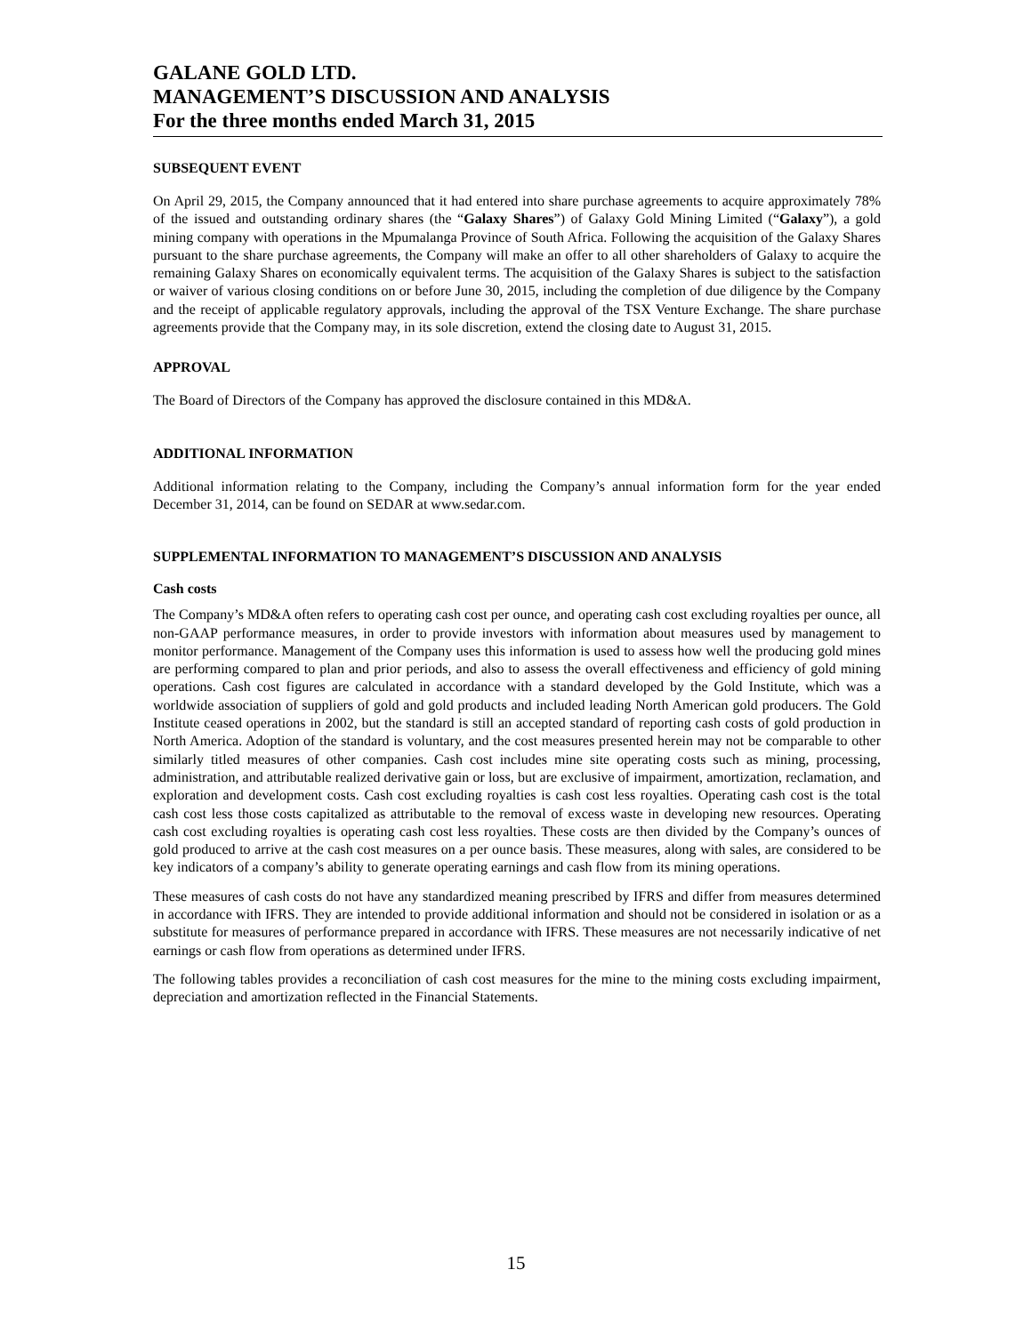GALANE GOLD LTD.
MANAGEMENT’S DISCUSSION AND ANALYSIS
For the three months ended March 31, 2015
SUBSEQUENT EVENT
On April 29, 2015, the Company announced that it had entered into share purchase agreements to acquire approximately 78% of the issued and outstanding ordinary shares (the “Galaxy Shares”) of Galaxy Gold Mining Limited (“Galaxy”), a gold mining company with operations in the Mpumalanga Province of South Africa. Following the acquisition of the Galaxy Shares pursuant to the share purchase agreements, the Company will make an offer to all other shareholders of Galaxy to acquire the remaining Galaxy Shares on economically equivalent terms. The acquisition of the Galaxy Shares is subject to the satisfaction or waiver of various closing conditions on or before June 30, 2015, including the completion of due diligence by the Company and the receipt of applicable regulatory approvals, including the approval of the TSX Venture Exchange. The share purchase agreements provide that the Company may, in its sole discretion, extend the closing date to August 31, 2015.
APPROVAL
The Board of Directors of the Company has approved the disclosure contained in this MD&A.
ADDITIONAL INFORMATION
Additional information relating to the Company, including the Company’s annual information form for the year ended December 31, 2014, can be found on SEDAR at www.sedar.com.
SUPPLEMENTAL INFORMATION TO MANAGEMENT’S DISCUSSION AND ANALYSIS
Cash costs
The Company’s MD&A often refers to operating cash cost per ounce, and operating cash cost excluding royalties per ounce, all non-GAAP performance measures, in order to provide investors with information about measures used by management to monitor performance. Management of the Company uses this information is used to assess how well the producing gold mines are performing compared to plan and prior periods, and also to assess the overall effectiveness and efficiency of gold mining operations. Cash cost figures are calculated in accordance with a standard developed by the Gold Institute, which was a worldwide association of suppliers of gold and gold products and included leading North American gold producers. The Gold Institute ceased operations in 2002, but the standard is still an accepted standard of reporting cash costs of gold production in North America. Adoption of the standard is voluntary, and the cost measures presented herein may not be comparable to other similarly titled measures of other companies. Cash cost includes mine site operating costs such as mining, processing, administration, and attributable realized derivative gain or loss, but are exclusive of impairment, amortization, reclamation, and exploration and development costs. Cash cost excluding royalties is cash cost less royalties. Operating cash cost is the total cash cost less those costs capitalized as attributable to the removal of excess waste in developing new resources. Operating cash cost excluding royalties is operating cash cost less royalties. These costs are then divided by the Company’s ounces of gold produced to arrive at the cash cost measures on a per ounce basis. These measures, along with sales, are considered to be key indicators of a company’s ability to generate operating earnings and cash flow from its mining operations.
These measures of cash costs do not have any standardized meaning prescribed by IFRS and differ from measures determined in accordance with IFRS. They are intended to provide additional information and should not be considered in isolation or as a substitute for measures of performance prepared in accordance with IFRS. These measures are not necessarily indicative of net earnings or cash flow from operations as determined under IFRS.
The following tables provides a reconciliation of cash cost measures for the mine to the mining costs excluding impairment, depreciation and amortization reflected in the Financial Statements.
15